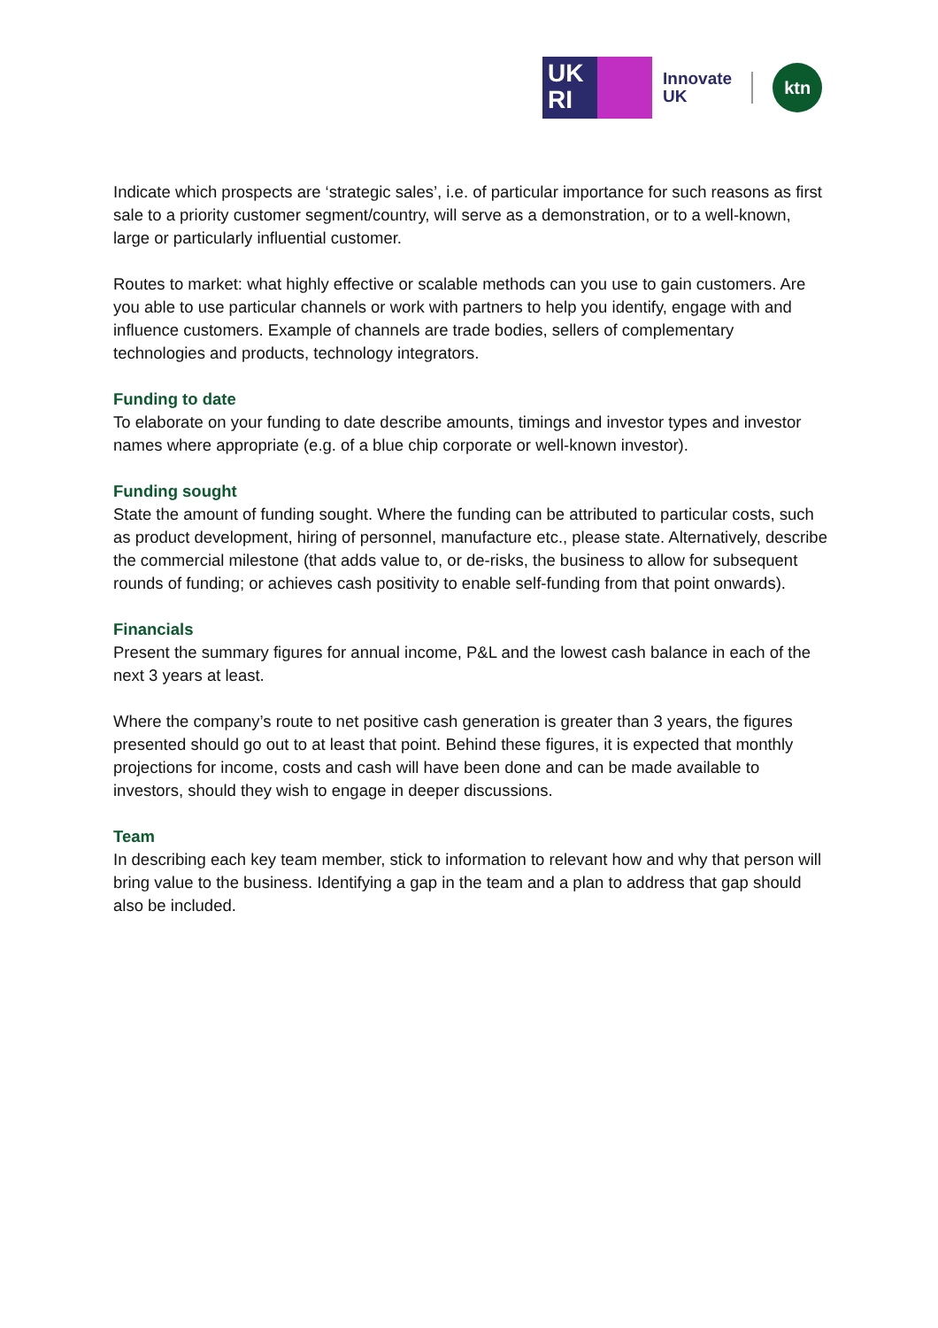UK
RI
Innovate
UK
ktn
Indicate which prospects are ‘strategic sales’, i.e. of particular importance for such reasons as first sale to a priority customer segment/country, will serve as a demonstration, or to a well-known, large or particularly influential customer.
Routes to market: what highly effective or scalable methods can you use to gain customers. Are you able to use particular channels or work with partners to help you identify, engage with and influence customers. Example of channels are trade bodies, sellers of complementary technologies and products, technology integrators.
Funding to date
To elaborate on your funding to date describe amounts, timings and investor types and investor names where appropriate (e.g. of a blue chip corporate or well-known investor).
Funding sought
State the amount of funding sought. Where the funding can be attributed to particular costs, such as product development, hiring of personnel, manufacture etc., please state. Alternatively, describe the commercial milestone (that adds value to, or de-risks, the business to allow for subsequent rounds of funding; or achieves cash positivity to enable self-funding from that point onwards).
Financials
Present the summary figures for annual income, P&L and the lowest cash balance in each of the next 3 years at least.
Where the company’s route to net positive cash generation is greater than 3 years, the figures presented should go out to at least that point. Behind these figures, it is expected that monthly projections for income, costs and cash will have been done and can be made available to investors, should they wish to engage in deeper discussions.
Team
In describing each key team member, stick to information to relevant how and why that person will bring value to the business. Identifying a gap in the team and a plan to address that gap should also be included.